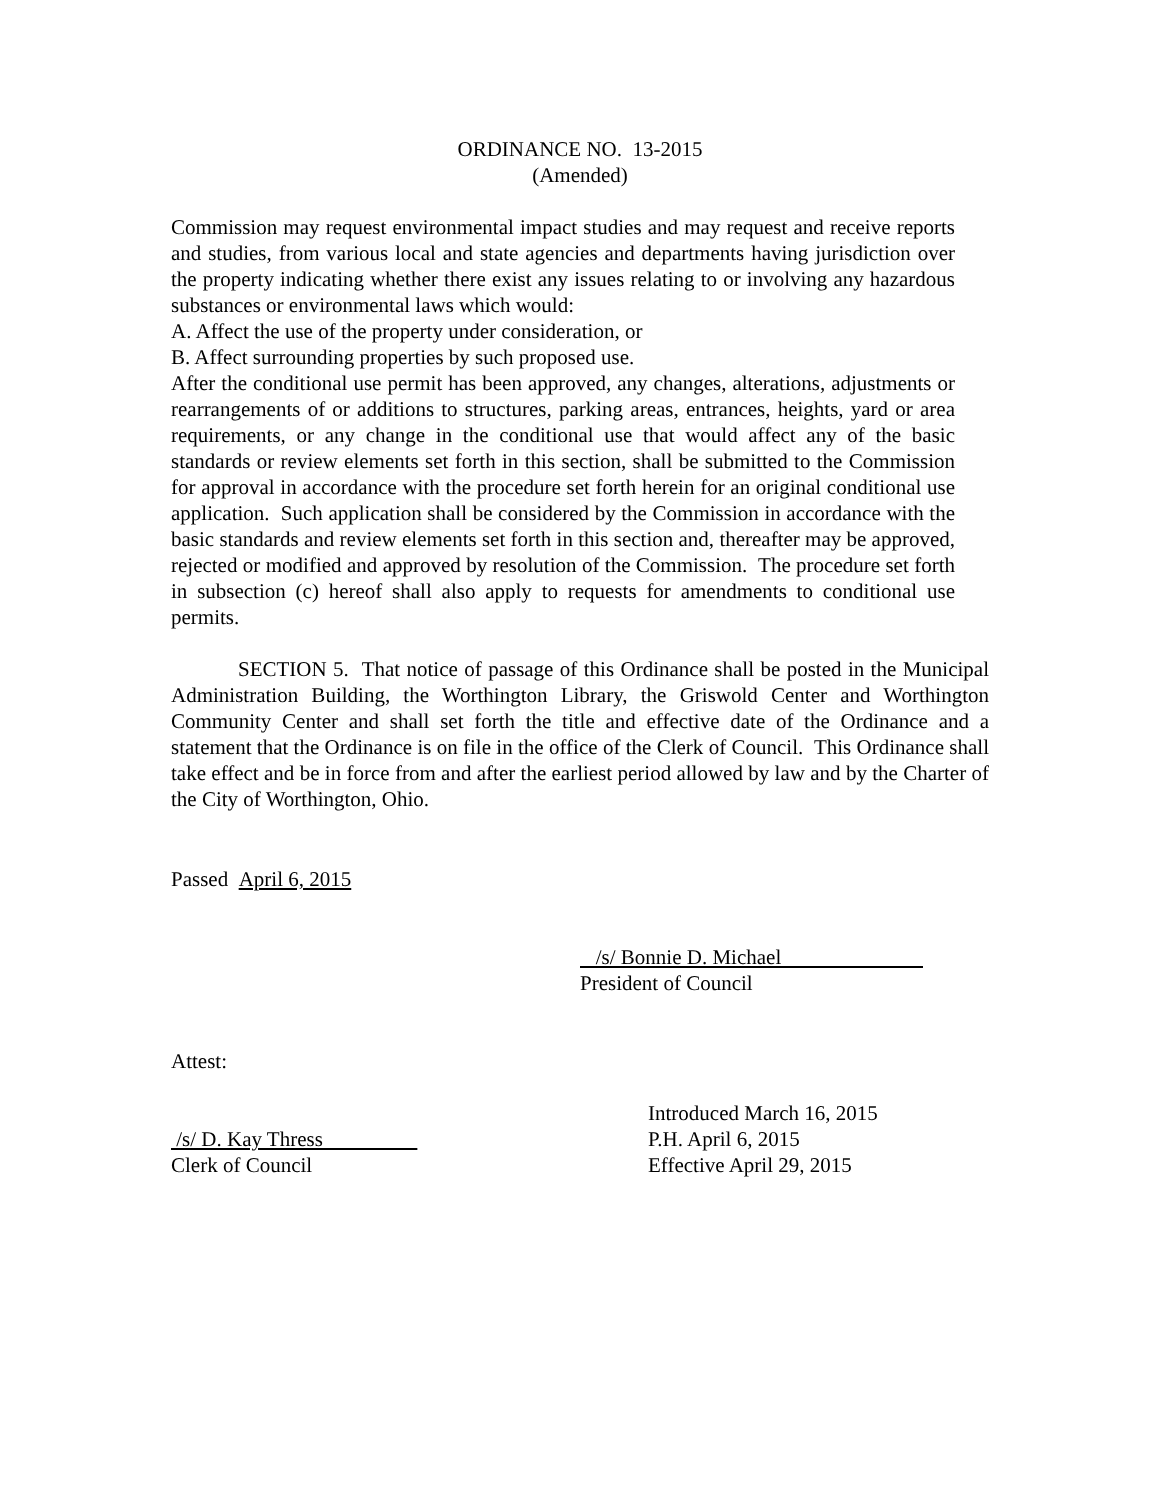ORDINANCE NO. 13-2015
(Amended)
Commission may request environmental impact studies and may request and receive reports and studies, from various local and state agencies and departments having jurisdiction over the property indicating whether there exist any issues relating to or involving any hazardous substances or environmental laws which would:
A. Affect the use of the property under consideration, or
B. Affect surrounding properties by such proposed use.
After the conditional use permit has been approved, any changes, alterations, adjustments or rearrangements of or additions to structures, parking areas, entrances, heights, yard or area requirements, or any change in the conditional use that would affect any of the basic standards or review elements set forth in this section, shall be submitted to the Commission for approval in accordance with the procedure set forth herein for an original conditional use application. Such application shall be considered by the Commission in accordance with the basic standards and review elements set forth in this section and, thereafter may be approved, rejected or modified and approved by resolution of the Commission. The procedure set forth in subsection (c) hereof shall also apply to requests for amendments to conditional use permits.
SECTION 5. That notice of passage of this Ordinance shall be posted in the Municipal Administration Building, the Worthington Library, the Griswold Center and Worthington Community Center and shall set forth the title and effective date of the Ordinance and a statement that the Ordinance is on file in the office of the Clerk of Council. This Ordinance shall take effect and be in force from and after the earliest period allowed by law and by the Charter of the City of Worthington, Ohio.
Passed April 6, 2015
/s/ Bonnie D. Michael
President of Council
Attest:
/s/ D. Kay Thress
Clerk of Council
Introduced March 16, 2015
P.H. April 6, 2015
Effective April 29, 2015